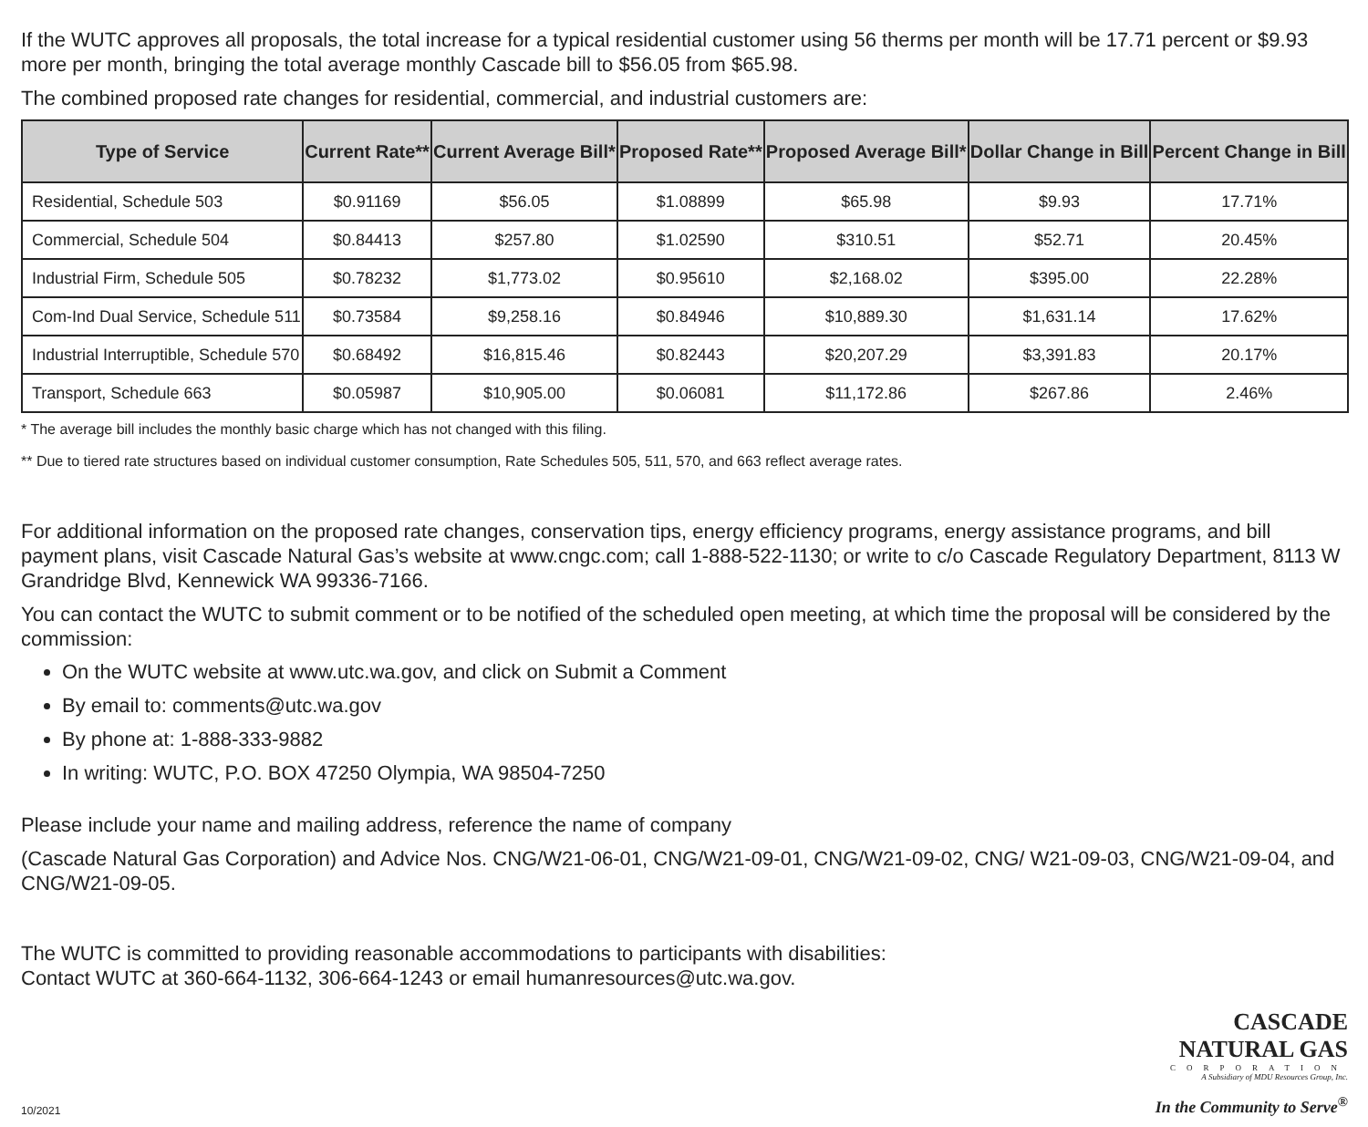If the WUTC approves all proposals, the total increase for a typical residential customer using 56 therms per month will be 17.71 percent or $9.93 more per month, bringing the total average monthly Cascade bill to $56.05 from $65.98.
The combined proposed rate changes for residential, commercial, and industrial customers are:
| Type of Service | Current Rate** | Current Average Bill* | Proposed Rate** | Proposed Average Bill* | Dollar Change in Bill | Percent Change in Bill |
| --- | --- | --- | --- | --- | --- | --- |
| Residential, Schedule 503 | $0.91169 | $56.05 | $1.08899 | $65.98 | $9.93 | 17.71% |
| Commercial, Schedule 504 | $0.84413 | $257.80 | $1.02590 | $310.51 | $52.71 | 20.45% |
| Industrial Firm, Schedule 505 | $0.78232 | $1,773.02 | $0.95610 | $2,168.02 | $395.00 | 22.28% |
| Com-Ind Dual Service, Schedule 511 | $0.73584 | $9,258.16 | $0.84946 | $10,889.30 | $1,631.14 | 17.62% |
| Industrial Interruptible, Schedule 570 | $0.68492 | $16,815.46 | $0.82443 | $20,207.29 | $3,391.83 | 20.17% |
| Transport, Schedule 663 | $0.05987 | $10,905.00 | $0.06081 | $11,172.86 | $267.86 | 2.46% |
* The average bill includes the monthly basic charge which has not changed with this filing.
** Due to tiered rate structures based on individual customer consumption, Rate Schedules 505, 511, 570, and 663 reflect average rates.
For additional information on the proposed rate changes, conservation tips, energy efficiency programs, energy assistance programs, and bill payment plans, visit Cascade Natural Gas’s website at www.cngc.com; call 1-888-522-1130; or write to c/o Cascade Regulatory Department, 8113 W Grandridge Blvd, Kennewick WA 99336-7166.
You can contact the WUTC to submit comment or to be notified of the scheduled open meeting, at which time the proposal will be considered by the commission:
On the WUTC website at www.utc.wa.gov, and click on Submit a Comment
By email to: comments@utc.wa.gov
By phone at: 1-888-333-9882
In writing: WUTC, P.O. BOX 47250 Olympia, WA 98504-7250
Please include your name and mailing address, reference the name of company
(Cascade Natural Gas Corporation) and Advice Nos. CNG/W21-06-01, CNG/W21-09-01, CNG/W21-09-02, CNG/ W21-09-03, CNG/W21-09-04, and CNG/W21-09-05.
The WUTC is committed to providing reasonable accommodations to participants with disabilities:
Contact WUTC at 360-664-1132, 306-664-1243 or email humanresources@utc.wa.gov.
10/2021
CASCADE
NATURAL GAS
CORPORATION
A Subsidiary of MDU Resources Group, Inc.
In the Community to Serve<sup>®</sup>